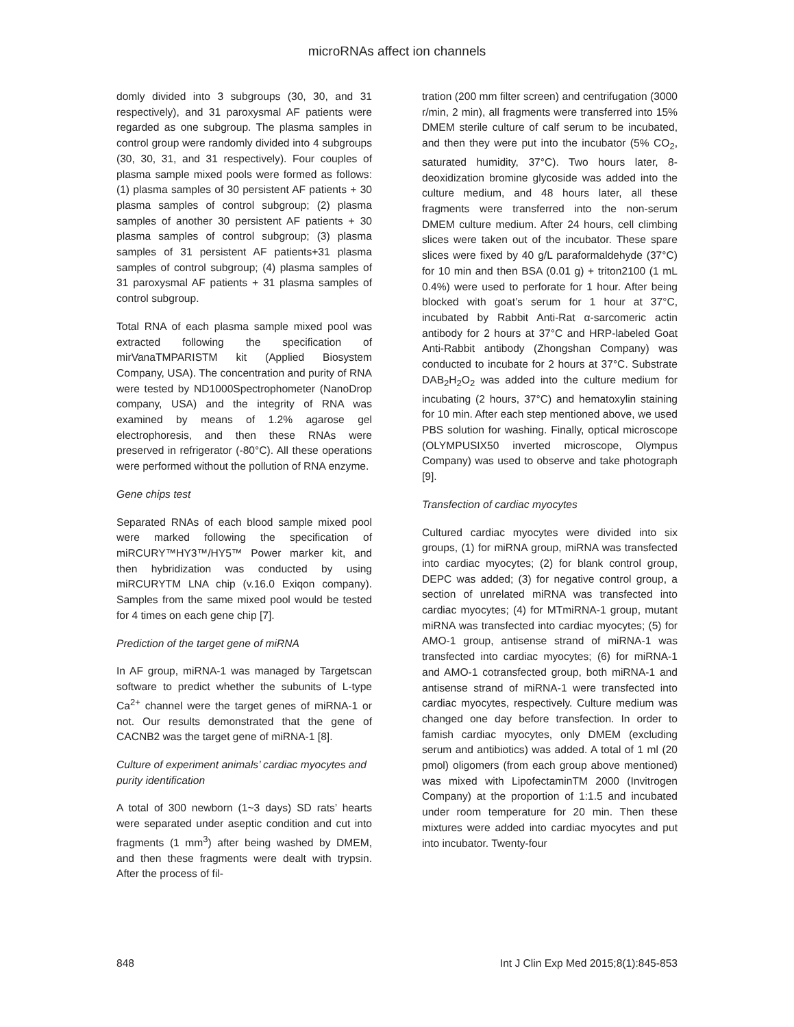microRNAs affect ion channels
domly divided into 3 subgroups (30, 30, and 31 respectively), and 31 paroxysmal AF patients were regarded as one subgroup. The plasma samples in control group were randomly divided into 4 subgroups (30, 30, 31, and 31 respectively). Four couples of plasma sample mixed pools were formed as follows: (1) plasma samples of 30 persistent AF patients + 30 plasma samples of control subgroup; (2) plasma samples of another 30 persistent AF patients + 30 plasma samples of control subgroup; (3) plasma samples of 31 persistent AF patients+31 plasma samples of control subgroup; (4) plasma samples of 31 paroxysmal AF patients + 31 plasma samples of control subgroup.
Total RNA of each plasma sample mixed pool was extracted following the specification of mirVanaTMPARISTM kit (Applied Biosystem Company, USA). The concentration and purity of RNA were tested by ND1000Spectrophometer (NanoDrop company, USA) and the integrity of RNA was examined by means of 1.2% agarose gel electrophoresis, and then these RNAs were preserved in refrigerator (-80°C). All these operations were performed without the pollution of RNA enzyme.
Gene chips test
Separated RNAs of each blood sample mixed pool were marked following the specification of miRCURY™HY3™/HY5™ Power marker kit, and then hybridization was conducted by using miRCURYTM LNA chip (v.16.0 Exiqon company). Samples from the same mixed pool would be tested for 4 times on each gene chip [7].
Prediction of the target gene of miRNA
In AF group, miRNA-1 was managed by Targetscan software to predict whether the subunits of L-type Ca<sup>2+</sup> channel were the target genes of miRNA-1 or not. Our results demonstrated that the gene of CACNB2 was the target gene of miRNA-1 [8].
Culture of experiment animals’ cardiac myocytes and purity identification
A total of 300 newborn (1~3 days) SD rats’ hearts were separated under aseptic condition and cut into fragments (1 mm<sup>3</sup>) after being washed by DMEM, and then these fragments were dealt with trypsin. After the process of fil-
tration (200 mm filter screen) and centrifugation (3000 r/min, 2 min), all fragments were transferred into 15% DMEM sterile culture of calf serum to be incubated, and then they were put into the incubator (5% CO<sub>2</sub>, saturated humidity, 37°C). Two hours later, 8-deoxidization bromine glycoside was added into the culture medium, and 48 hours later, all these fragments were transferred into the non-serum DMEM culture medium. After 24 hours, cell climbing slices were taken out of the incubator. These spare slices were fixed by 40 g/L paraformaldehyde (37°C) for 10 min and then BSA (0.01 g) + triton2100 (1 mL 0.4%) were used to perforate for 1 hour. After being blocked with goat’s serum for 1 hour at 37°C, incubated by Rabbit Anti-Rat α-sarcomeric actin antibody for 2 hours at 37°C and HRP-labeled Goat Anti-Rabbit antibody (Zhongshan Company) was conducted to incubate for 2 hours at 37°C. Substrate DAB<sub>2</sub>H<sub>2</sub>O<sub>2</sub> was added into the culture medium for incubating (2 hours, 37°C) and hematoxylin staining for 10 min. After each step mentioned above, we used PBS solution for washing. Finally, optical microscope (OLYMPUSIX50 inverted microscope, Olympus Company) was used to observe and take photograph [9].
Transfection of cardiac myocytes
Cultured cardiac myocytes were divided into six groups, (1) for miRNA group, miRNA was transfected into cardiac myocytes; (2) for blank control group, DEPC was added; (3) for negative control group, a section of unrelated miRNA was transfected into cardiac myocytes; (4) for MTmiRNA-1 group, mutant miRNA was transfected into cardiac myocytes; (5) for AMO-1 group, antisense strand of miRNA-1 was transfected into cardiac myocytes; (6) for miRNA-1 and AMO-1 cotransfected group, both miRNA-1 and antisense strand of miRNA-1 were transfected into cardiac myocytes, respectively. Culture medium was changed one day before transfection. In order to famish cardiac myocytes, only DMEM (excluding serum and antibiotics) was added. A total of 1 ml (20 pmol) oligomers (from each group above mentioned) was mixed with LipofectaminTM 2000 (Invitrogen Company) at the proportion of 1:1.5 and incubated under room temperature for 20 min. Then these mixtures were added into cardiac myocytes and put into incubator. Twenty-four
848 Int J Clin Exp Med 2015;8(1):845-853